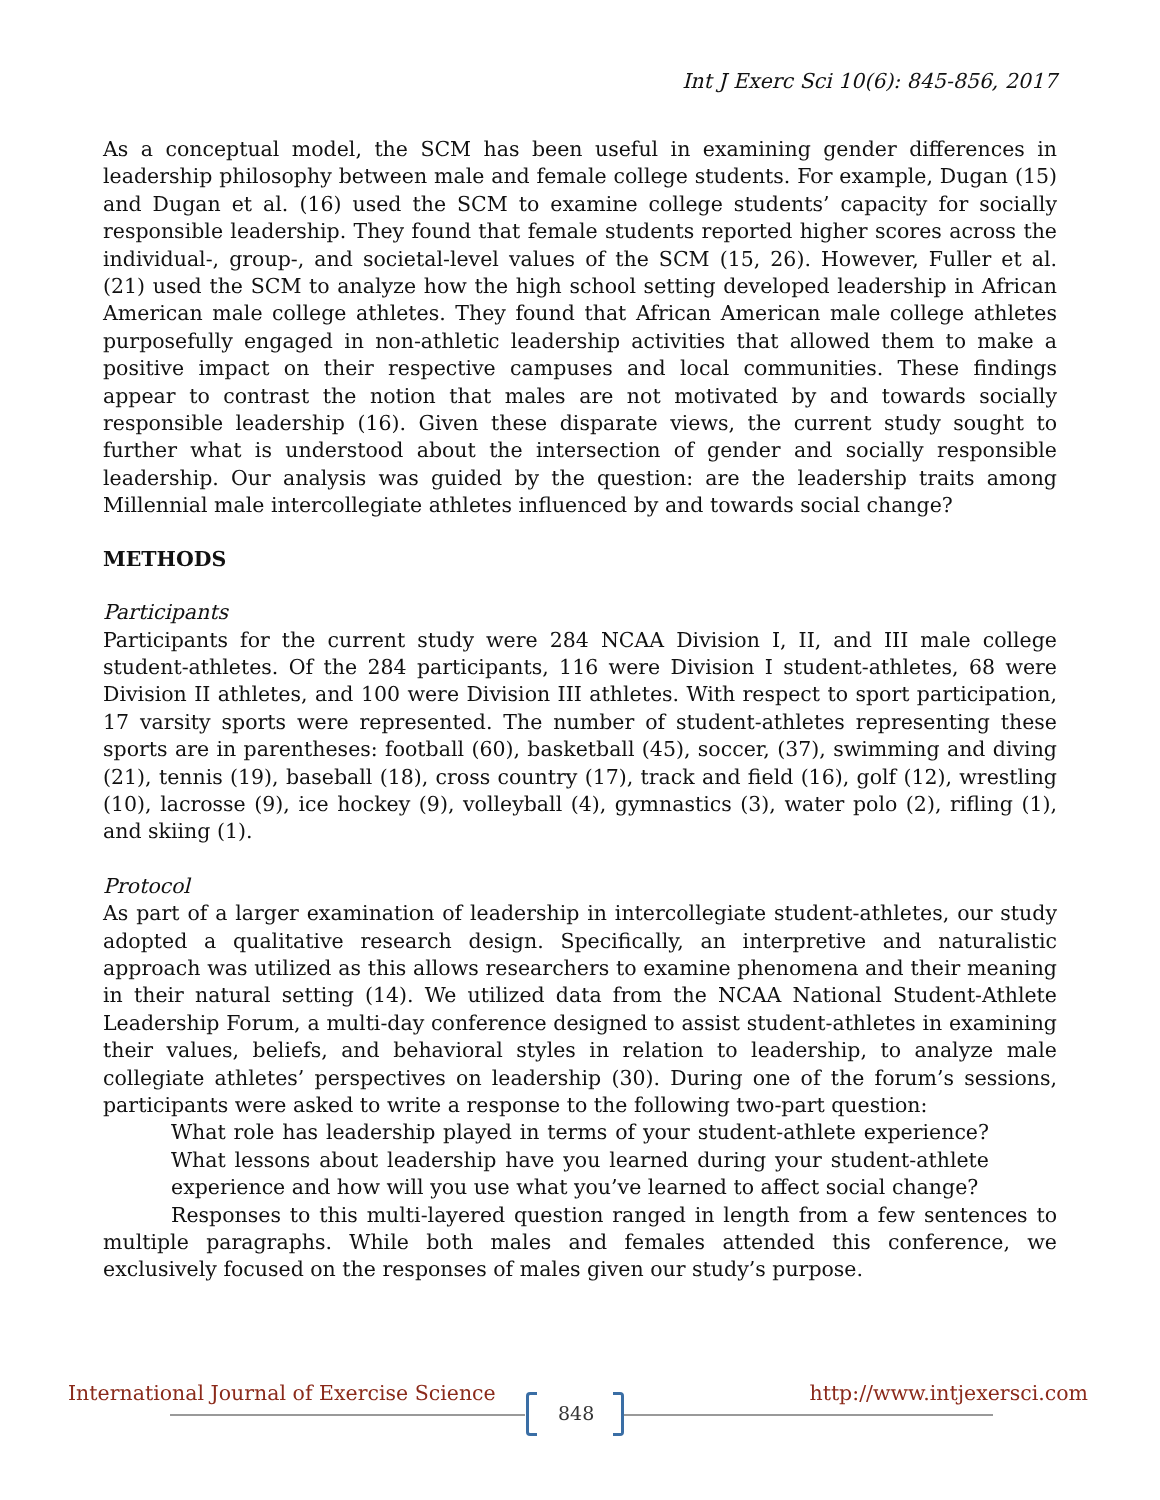Int J Exerc Sci 10(6): 845-856, 2017
As a conceptual model, the SCM has been useful in examining gender differences in leadership philosophy between male and female college students. For example, Dugan (15) and Dugan et al. (16) used the SCM to examine college students’ capacity for socially responsible leadership. They found that female students reported higher scores across the individual-, group-, and societal-level values of the SCM (15, 26). However, Fuller et al. (21) used the SCM to analyze how the high school setting developed leadership in African American male college athletes. They found that African American male college athletes purposefully engaged in non-athletic leadership activities that allowed them to make a positive impact on their respective campuses and local communities. These findings appear to contrast the notion that males are not motivated by and towards socially responsible leadership (16). Given these disparate views, the current study sought to further what is understood about the intersection of gender and socially responsible leadership. Our analysis was guided by the question: are the leadership traits among Millennial male intercollegiate athletes influenced by and towards social change?
METHODS
Participants
Participants for the current study were 284 NCAA Division I, II, and III male college student-athletes. Of the 284 participants, 116 were Division I student-athletes, 68 were Division II athletes, and 100 were Division III athletes. With respect to sport participation, 17 varsity sports were represented. The number of student-athletes representing these sports are in parentheses: football (60), basketball (45), soccer, (37), swimming and diving (21), tennis (19), baseball (18), cross country (17), track and field (16), golf (12), wrestling (10), lacrosse (9), ice hockey (9), volleyball (4), gymnastics (3), water polo (2), rifling (1), and skiing (1).
Protocol
As part of a larger examination of leadership in intercollegiate student-athletes, our study adopted a qualitative research design. Specifically, an interpretive and naturalistic approach was utilized as this allows researchers to examine phenomena and their meaning in their natural setting (14). We utilized data from the NCAA National Student-Athlete Leadership Forum, a multi-day conference designed to assist student-athletes in examining their values, beliefs, and behavioral styles in relation to leadership, to analyze male collegiate athletes’ perspectives on leadership (30). During one of the forum’s sessions, participants were asked to write a response to the following two-part question:
What role has leadership played in terms of your student-athlete experience? What lessons about leadership have you learned during your student-athlete experience and how will you use what you’ve learned to affect social change?
Responses to this multi-layered question ranged in length from a few sentences to multiple paragraphs. While both males and females attended this conference, we exclusively focused on the responses of males given our study’s purpose.
International Journal of Exercise Science
848
http://www.intjexersci.com